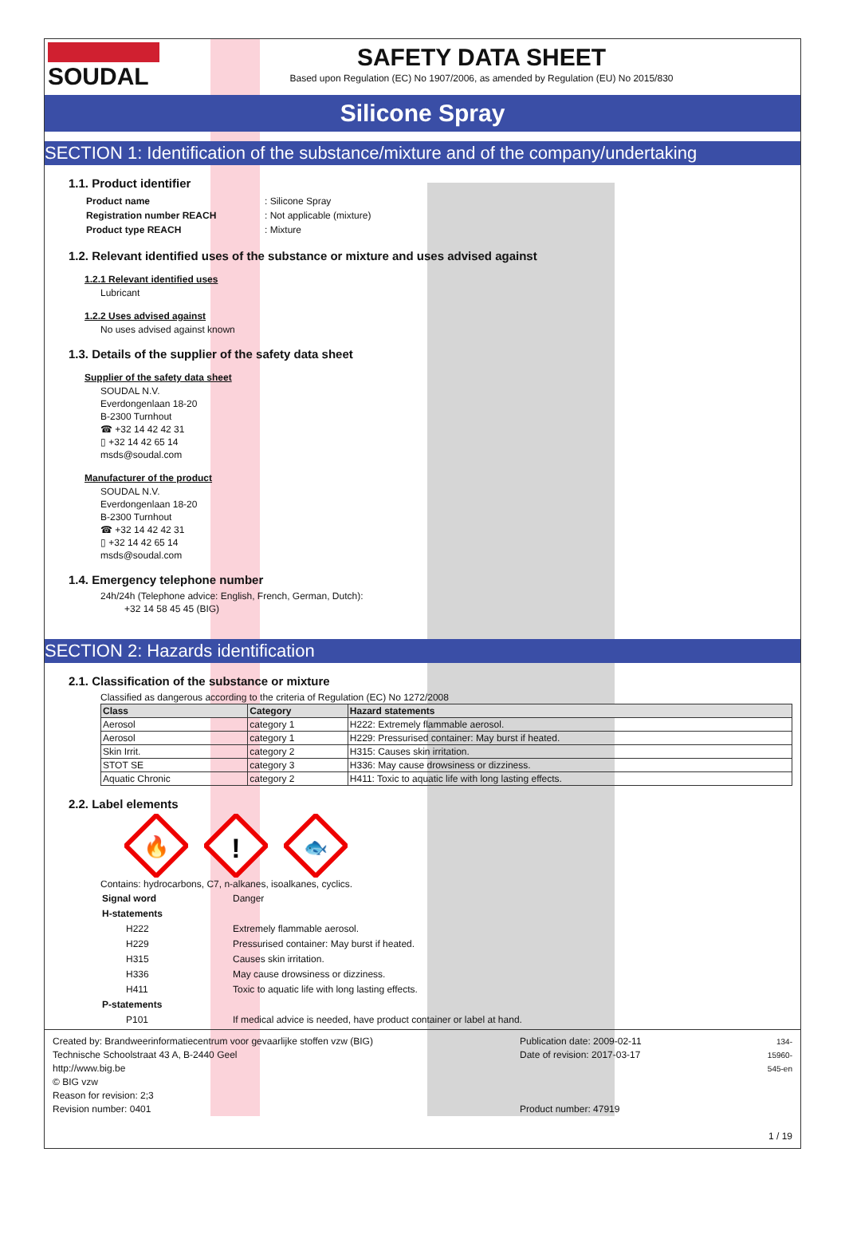SOUDAL
SAFETY DATA SHEET
Based upon Regulation (EC) No 1907/2006, as amended by Regulation (EU) No 2015/830
Silicone Spray
SECTION 1: Identification of the substance/mixture and of the company/undertaking
1.1. Product identifier
| Product name | : Silicone Spray |
| Registration number REACH | : Not applicable (mixture) |
| Product type REACH | : Mixture |
1.2. Relevant identified uses of the substance or mixture and uses advised against
1.2.1 Relevant identified uses
Lubricant
1.2.2 Uses advised against
No uses advised against known
1.3. Details of the supplier of the safety data sheet
Supplier of the safety data sheet
SOUDAL N.V.
Everdongenlaan 18-20
B-2300 Turnhout
☎ +32 14 42 42 31
▯ +32 14 42 65 14
msds@soudal.com
Manufacturer of the product
SOUDAL N.V.
Everdongenlaan 18-20
B-2300 Turnhout
☎ +32 14 42 42 31
▯ +32 14 42 65 14
msds@soudal.com
1.4. Emergency telephone number
24h/24h (Telephone advice: English, French, German, Dutch):
+32 14 58 45 45 (BIG)
SECTION 2: Hazards identification
2.1. Classification of the substance or mixture
Classified as dangerous according to the criteria of Regulation (EC) No 1272/2008
| Class | Category | Hazard statements |
| --- | --- | --- |
| Aerosol | category 1 | H222: Extremely flammable aerosol. |
| Aerosol | category 1 | H229: Pressurised container: May burst if heated. |
| Skin Irrit. | category 2 | H315: Causes skin irritation. |
| STOT SE | category 3 | H336: May cause drowsiness or dizziness. |
| Aquatic Chronic | category 2 | H411: Toxic to aquatic life with long lasting effects. |
2.2. Label elements
🔥
!
🐟
Contains: hydrocarbons, C7, n-alkanes, isoalkanes, cyclics.
| Signal word | Danger |
| H-statements | |
| H222 | Extremely flammable aerosol. |
| H229 | Pressurised container: May burst if heated. |
| H315 | Causes skin irritation. |
| H336 | May cause drowsiness or dizziness. |
| H411 | Toxic to aquatic life with long lasting effects. |
| P-statements | |
| P101 | If medical advice is needed, have product container or label at hand. |
Created by: Brandweerinformatiecentrum voor gevaarlijke stoffen vzw (BIG)
Technische Schoolstraat 43 A, B-2440 Geel
http://www.big.be
© BIG vzw
Reason for revision: 2;3
Revision number: 0401
Publication date: 2009-02-11
Date of revision: 2017-03-17
Product number: 47919
134-15960-545-en
1 / 19